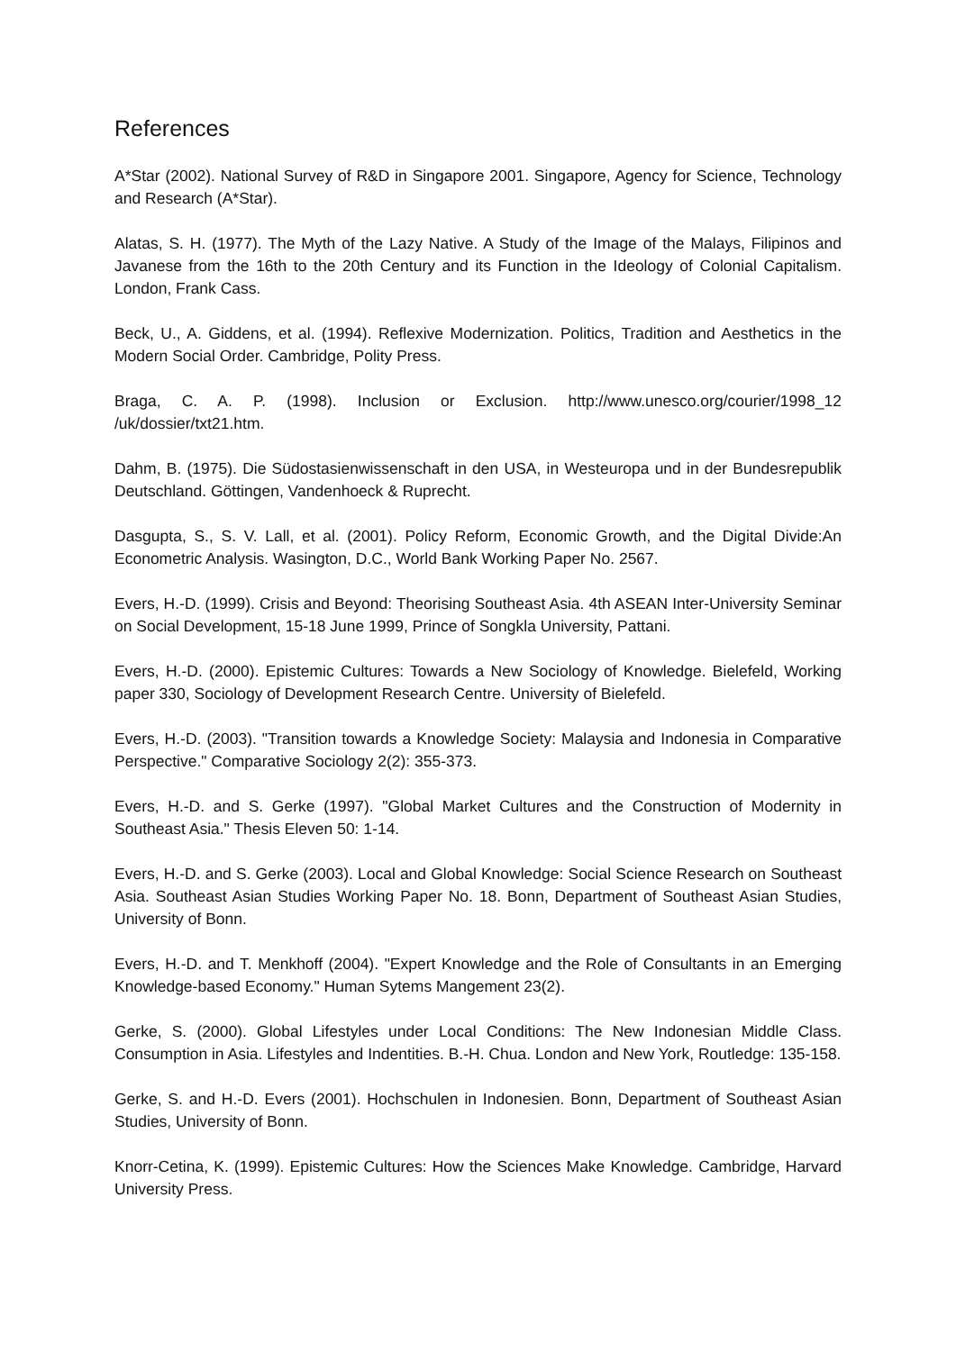References
A*Star (2002). National Survey of R&D in Singapore 2001. Singapore, Agency for Science, Technology and Research (A*Star).
Alatas, S. H. (1977). The Myth of the Lazy Native. A Study of the Image of the Malays, Filipinos and Javanese from the 16th to the 20th Century and its Function in the Ideology of Colonial Capitalism. London, Frank Cass.
Beck, U., A. Giddens, et al. (1994). Reflexive Modernization. Politics, Tradition and Aesthetics in the Modern Social Order. Cambridge, Polity Press.
Braga, C. A. P. (1998). Inclusion or Exclusion. http://www.unesco.org/courier/1998_12 /uk/dossier/txt21.htm.
Dahm, B. (1975). Die Südostasienwissenschaft in den USA, in Westeuropa und in der Bundesrepublik Deutschland. Göttingen, Vandenhoeck & Ruprecht.
Dasgupta, S., S. V. Lall, et al. (2001). Policy Reform, Economic Growth, and the Digital Divide:An Econometric Analysis. Wasington, D.C., World Bank Working Paper No. 2567.
Evers, H.-D. (1999). Crisis and Beyond: Theorising Southeast Asia. 4th ASEAN Inter-University Seminar on Social Development, 15-18 June 1999, Prince of Songkla University, Pattani.
Evers, H.-D. (2000). Epistemic Cultures: Towards a New Sociology of Knowledge. Bielefeld, Working paper 330, Sociology of Development Research Centre. University of Bielefeld.
Evers, H.-D. (2003). "Transition towards a Knowledge Society: Malaysia and Indonesia in Comparative Perspective." Comparative Sociology 2(2): 355-373.
Evers, H.-D. and S. Gerke (1997). "Global Market Cultures and the Construction of Modernity in Southeast Asia." Thesis Eleven 50: 1-14.
Evers, H.-D. and S. Gerke (2003). Local and Global Knowledge: Social Science Research on Southeast Asia. Southeast Asian Studies Working Paper No. 18. Bonn, Department of Southeast Asian Studies, University of Bonn.
Evers, H.-D. and T. Menkhoff (2004). "Expert Knowledge and the Role of Consultants in an Emerging Knowledge-based Economy." Human Sytems Mangement 23(2).
Gerke, S. (2000). Global Lifestyles under Local Conditions: The New Indonesian Middle Class. Consumption in Asia. Lifestyles and Indentities. B.-H. Chua. London and New York, Routledge: 135-158.
Gerke, S. and H.-D. Evers (2001). Hochschulen in Indonesien. Bonn, Department of Southeast Asian Studies, University of Bonn.
Knorr-Cetina, K. (1999). Epistemic Cultures: How the Sciences Make Knowledge. Cambridge, Harvard University Press.